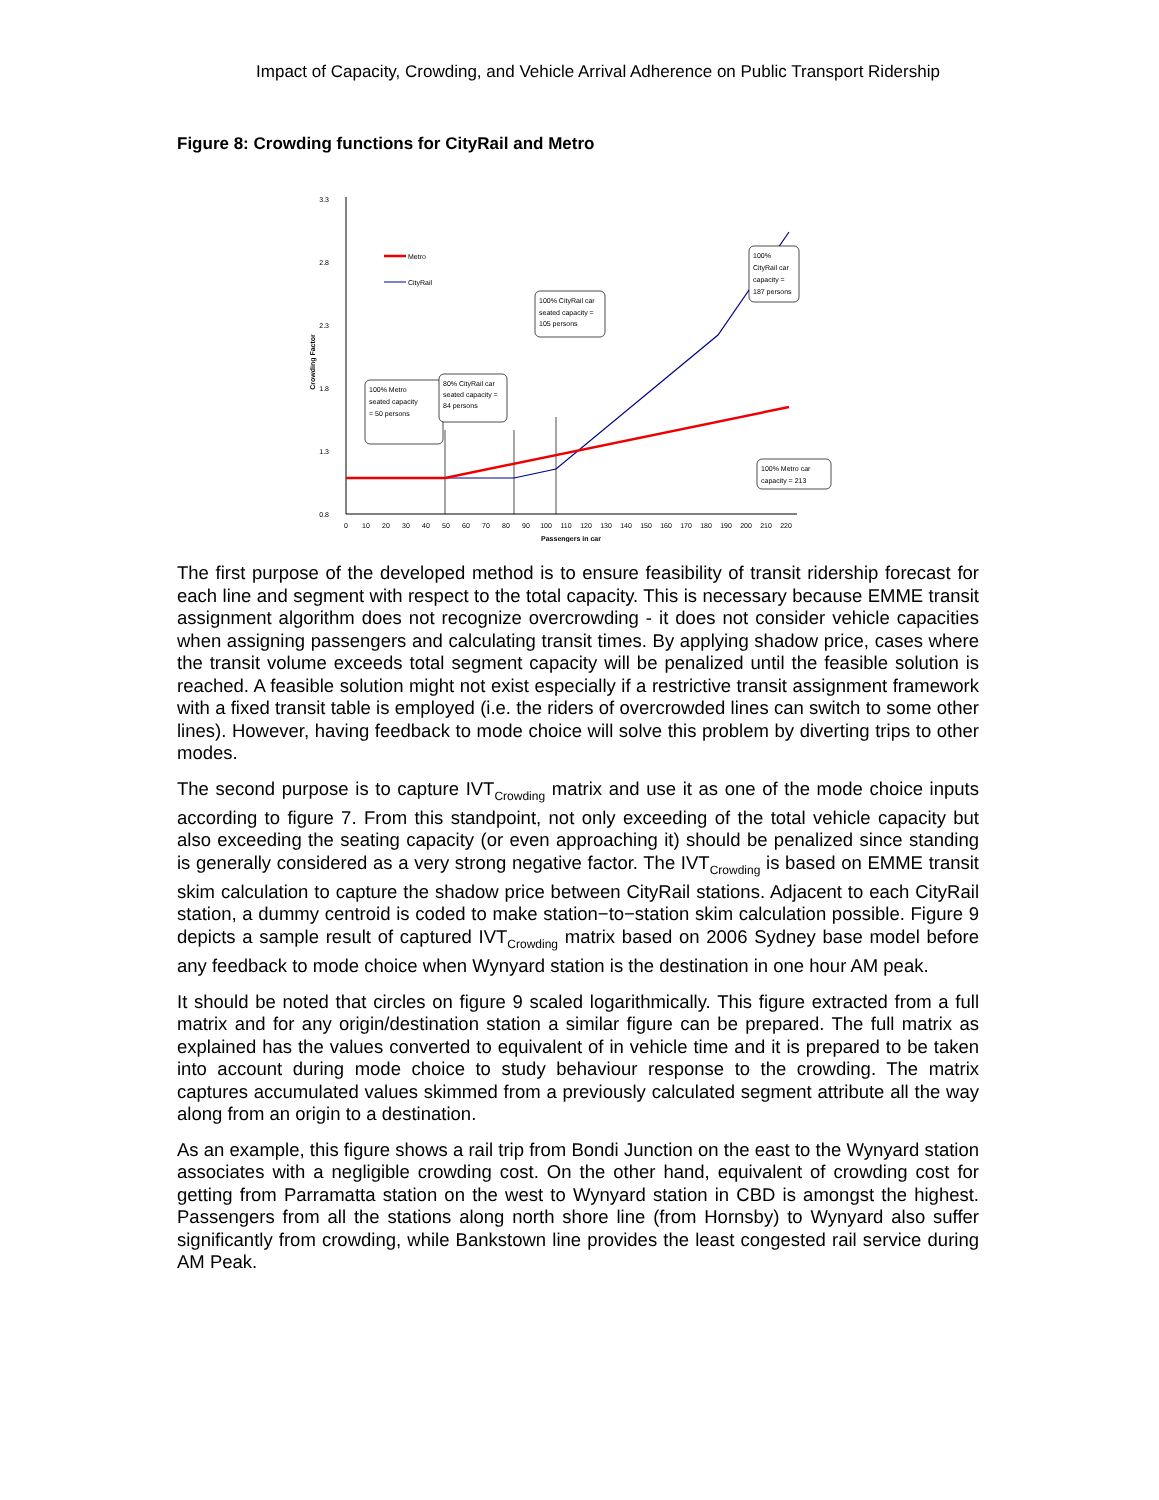Impact of Capacity, Crowding, and Vehicle Arrival Adherence on Public Transport Ridership
Figure 8: Crowding functions for CityRail and Metro
3.3
2.8
2.3
1.8
1.3
0.8
Crowding Factor
0
10
20
30
40
50
60
70
80
90
100
110
120
130
140
150
160
170
180
190
200
210
220
Passengers in car
Metro
CityRail
100% Metro
seated capacity
= 50 persons
80% CityRail car
seated capacity =
84 persons
100% CityRail car
seated capacity =
105 persons
100%
CityRail car
capacity =
187 persons
100% Metro car
capacity = 213
The first purpose of the developed method is to ensure feasibility of transit ridership forecast for each line and segment with respect to the total capacity. This is necessary because EMME transit assignment algorithm does not recognize overcrowding - it does not consider vehicle capacities when assigning passengers and calculating transit times. By applying shadow price, cases where the transit volume exceeds total segment capacity will be penalized until the feasible solution is reached. A feasible solution might not exist especially if a restrictive transit assignment framework with a fixed transit table is employed (i.e. the riders of overcrowded lines can switch to some other lines). However, having feedback to mode choice will solve this problem by diverting trips to other modes.
The second purpose is to capture IVT<sub>Crowding</sub> matrix and use it as one of the mode choice inputs according to figure 7. From this standpoint, not only exceeding of the total vehicle capacity but also exceeding the seating capacity (or even approaching it) should be penalized since standing is generally considered as a very strong negative factor. The IVT<sub>Crowding</sub> is based on EMME transit skim calculation to capture the shadow price between CityRail stations. Adjacent to each CityRail station, a dummy centroid is coded to make station−to−station skim calculation possible. Figure 9 depicts a sample result of captured IVT<sub>Crowding</sub> matrix based on 2006 Sydney base model before any feedback to mode choice when Wynyard station is the destination in one hour AM peak.
It should be noted that circles on figure 9 scaled logarithmically. This figure extracted from a full matrix and for any origin/destination station a similar figure can be prepared. The full matrix as explained has the values converted to equivalent of in vehicle time and it is prepared to be taken into account during mode choice to study behaviour response to the crowding. The matrix captures accumulated values skimmed from a previously calculated segment attribute all the way along from an origin to a destination.
As an example, this figure shows a rail trip from Bondi Junction on the east to the Wynyard station associates with a negligible crowding cost. On the other hand, equivalent of crowding cost for getting from Parramatta station on the west to Wynyard station in CBD is amongst the highest. Passengers from all the stations along north shore line (from Hornsby) to Wynyard also suffer significantly from crowding, while Bankstown line provides the least congested rail service during AM Peak.